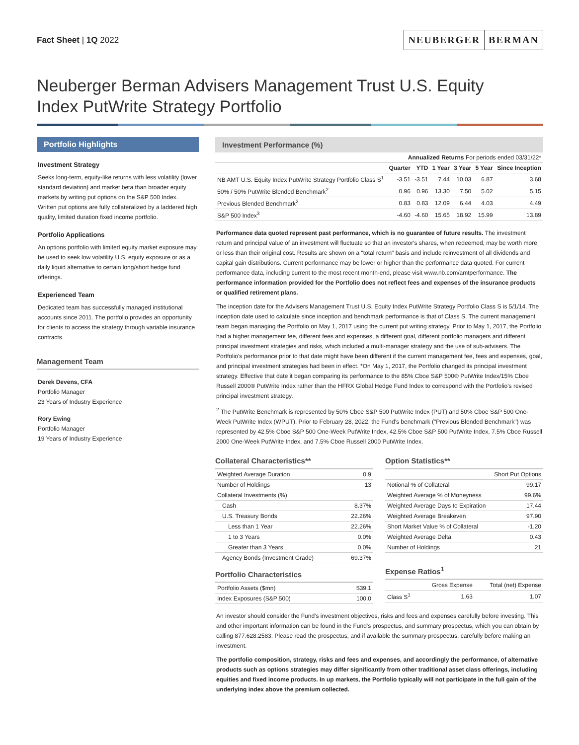Fact Sheet | 1Q 2022
NEUBERGER BERMAN
Neuberger Berman Advisers Management Trust U.S. Equity
Index PutWrite Strategy Portfolio
Portfolio Highlights
Investment Strategy
Seeks long-term, equity-like returns with less volatility (lower standard deviation) and market beta than broader equity markets by writing put options on the S&P 500 Index. Written put options are fully collateralized by a laddered high quality, limited duration fixed income portfolio.
Portfolio Applications
An options portfolio with limited equity market exposure may be used to seek low volatility U.S. equity exposure or as a daily liquid alternative to certain long/short hedge fund offerings.
Experienced Team
Dedicated team has successfully managed institutional accounts since 2011. The portfolio provides an opportunity for clients to access the strategy through variable insurance contracts.
Management Team
Derek Devens, CFA
Portfolio Manager
23 Years of Industry Experience
Rory Ewing
Portfolio Manager
19 Years of Industry Experience
Investment Performance (%)
| | Annualized Returns For periods ended 03/31/22* | | | | | |
| --- | --- | --- | --- | --- | --- | --- |
| | Quarter | YTD | 1 Year | 3 Year | 5 Year | Since Inception |
| NB AMT U.S. Equity Index PutWrite Strategy Portfolio Class S<sup>1</sup> | -3.51 | -3.51 | 7.44 | 10.03 | 6.87 | 3.68 |
| 50% / 50% PutWrite Blended Benchmark<sup>2</sup> | 0.96 | 0.96 | 13.30 | 7.50 | 5.02 | 5.15 |
| Previous Blended Benchmark<sup>2</sup> | 0.83 | 0.83 | 12.09 | 6.44 | 4.03 | 4.49 |
| S&P 500 Index<sup>3</sup> | -4.60 | -4.60 | 15.65 | 18.92 | 15.99 | 13.89 |
Performance data quoted represent past performance, which is no guarantee of future results. The investment return and principal value of an investment will fluctuate so that an investor's shares, when redeemed, may be worth more or less than their original cost. Results are shown on a "total return" basis and include reinvestment of all dividends and capital gain distributions. Current performance may be lower or higher than the performance data quoted. For current performance data, including current to the most recent month-end, please visit www.nb.com/amtperformance. The performance information provided for the Portfolio does not reflect fees and expenses of the insurance products or qualified retirement plans.
The inception date for the Advisers Management Trust U.S. Equity Index PutWrite Strategy Portfolio Class S is 5/1/14. The inception date used to calculate since inception and benchmark performance is that of Class S. The current management team began managing the Portfolio on May 1, 2017 using the current put writing strategy. Prior to May 1, 2017, the Portfolio had a higher management fee, different fees and expenses, a different goal, different portfolio managers and different principal investment strategies and risks, which included a multi-manager strategy and the use of sub-advisers. The Portfolio's performance prior to that date might have been different if the current management fee, fees and expenses, goal, and principal investment strategies had been in effect. *On May 1, 2017, the Portfolio changed its principal investment strategy. Effective that date it began comparing its performance to the 85% Cboe S&P 500® PutWrite Index/15% Cboe Russell 2000® PutWrite Index rather than the HFRX Global Hedge Fund Index to correspond with the Portfolio's revised principal investment strategy.
<sup>2</sup> The PutWrite Benchmark is represented by 50% Cboe S&P 500 PutWrite Index (PUT) and 50% Cboe S&P 500 One-Week PutWrite Index (WPUT). Prior to February 28, 2022, the Fund's benchmark ("Previous Blended Benchmark") was represented by 42.5% Cboe S&P 500 One-Week PutWrite Index, 42.5% Cboe S&P 500 PutWrite Index, 7.5% Cboe Russell 2000 One-Week PutWrite Index, and 7.5% Cboe Russell 2000 PutWrite Index.
Collateral Characteristics**
| Weighted Average Duration | 0.9 |
| Number of Holdings | 13 |
| Collateral Investments (%) | |
| Cash | 8.37% |
| U.S. Treasury Bonds | 22.26% |
| Less than 1 Year | 22.26% |
| 1 to 3 Years | 0.0% |
| Greater than 3 Years | 0.0% |
| Agency Bonds (Investment Grade) | 69.37% |
Portfolio Characteristics
| Portfolio Assets ($mn) | $39.1 |
| Index Exposures (S&P 500) | 100.0 |
Option Statistics**
| | Short Put Options |
| --- | --- |
| Notional % of Collateral | 99.17 |
| Weighted Average % of Moneyness | 99.6% |
| Weighted Average Days to Expiration | 17.44 |
| Weighted Average Breakeven | 97.90 |
| Short Market Value % of Collateral | -1.20 |
| Weighted Average Delta | 0.43 |
| Number of Holdings | 21 |
Expense Ratios<sup>1</sup>
| | Gross Expense | Total (net) Expense |
| --- | --- | --- |
| Class S<sup>1</sup> | 1.63 | 1.07 |
An investor should consider the Fund's investment objectives, risks and fees and expenses carefully before investing. This and other important information can be found in the Fund's prospectus, and summary prospectus, which you can obtain by calling 877.628.2583. Please read the prospectus, and if available the summary prospectus, carefully before making an investment.
The portfolio composition, strategy, risks and fees and expenses, and accordingly the performance, of alternative products such as options strategies may differ significantly from other traditional asset class offerings, including equities and fixed income products. In up markets, the Portfolio typically will not participate in the full gain of the underlying index above the premium collected.